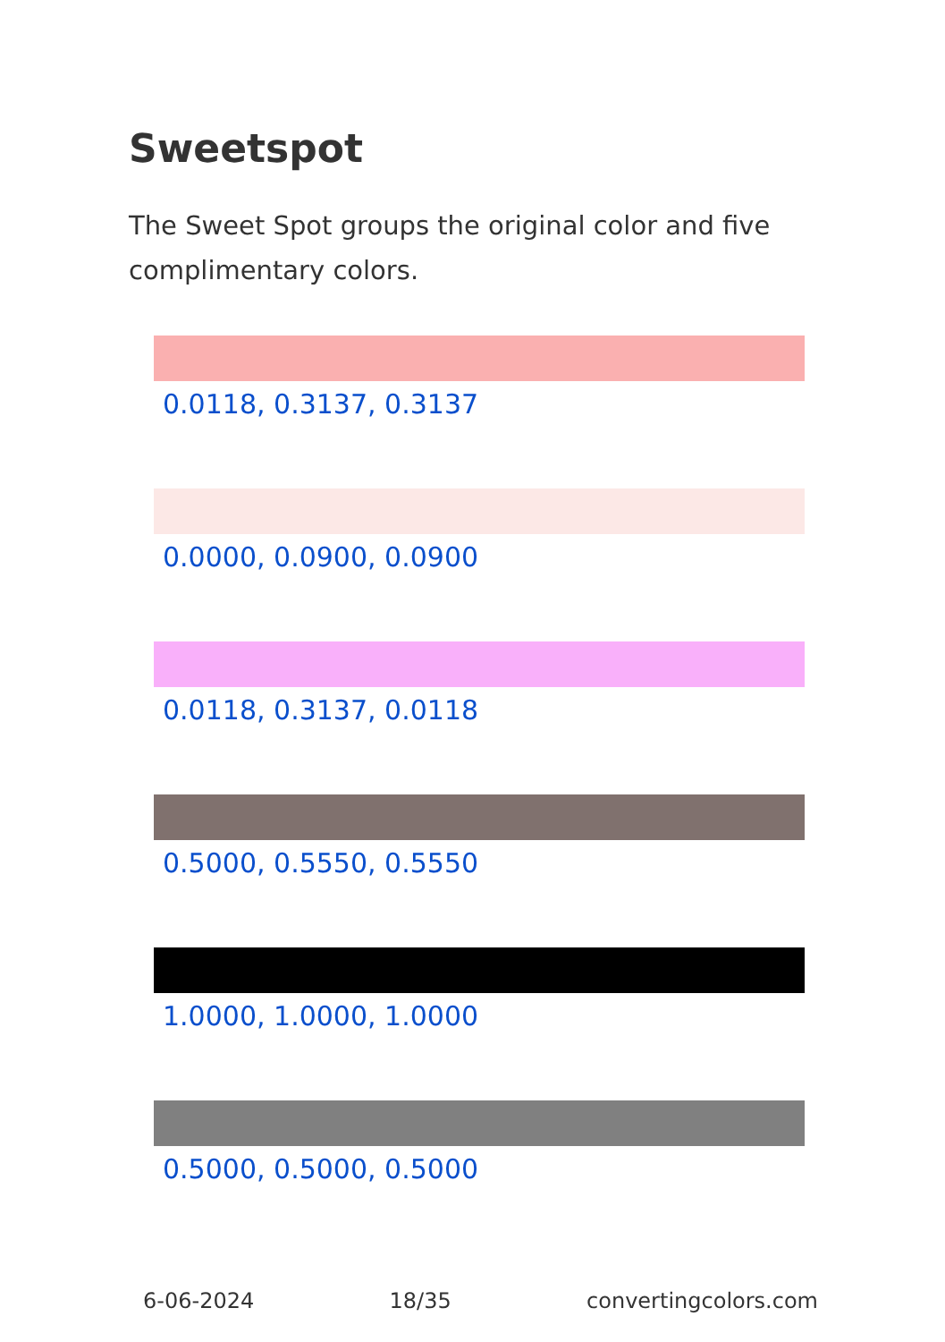Sweetspot
The Sweet Spot groups the original color and five complimentary colors.
0.0118, 0.3137, 0.3137
0.0000, 0.0900, 0.0900
0.0118, 0.3137, 0.0118
0.5000, 0.5550, 0.5550
1.0000, 1.0000, 1.0000
0.5000, 0.5000, 0.5000
6-06-2024 18/35 convertingcolors.com